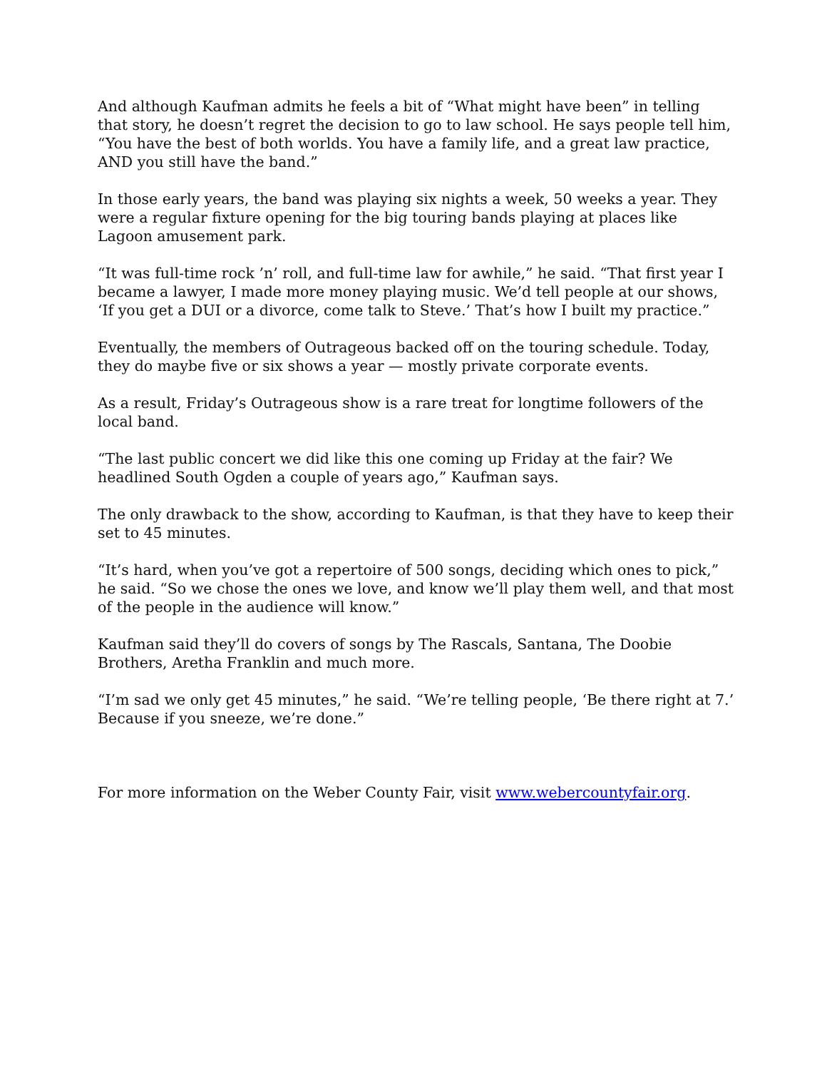And although Kaufman admits he feels a bit of “What might have been” in telling that story, he doesn’t regret the decision to go to law school. He says people tell him, “You have the best of both worlds. You have a family life, and a great law practice, AND you still have the band.”
In those early years, the band was playing six nights a week, 50 weeks a year. They were a regular fixture opening for the big touring bands playing at places like Lagoon amusement park.
“It was full-time rock ’n’ roll, and full-time law for awhile,” he said. “That first year I became a lawyer, I made more money playing music. We’d tell people at our shows, ‘If you get a DUI or a divorce, come talk to Steve.’ That’s how I built my practice.”
Eventually, the members of Outrageous backed off on the touring schedule. Today, they do maybe five or six shows a year — mostly private corporate events.
As a result, Friday’s Outrageous show is a rare treat for longtime followers of the local band.
“The last public concert we did like this one coming up Friday at the fair? We headlined South Ogden a couple of years ago,” Kaufman says.
The only drawback to the show, according to Kaufman, is that they have to keep their set to 45 minutes.
“It’s hard, when you’ve got a repertoire of 500 songs, deciding which ones to pick,” he said. “So we chose the ones we love, and know we’ll play them well, and that most of the people in the audience will know.”
Kaufman said they’ll do covers of songs by The Rascals, Santana, The Doobie Brothers, Aretha Franklin and much more.
“I’m sad we only get 45 minutes,” he said. “We’re telling people, ‘Be there right at 7.’ Because if you sneeze, we’re done.”
For more information on the Weber County Fair, visit www.webercountyfair.org.